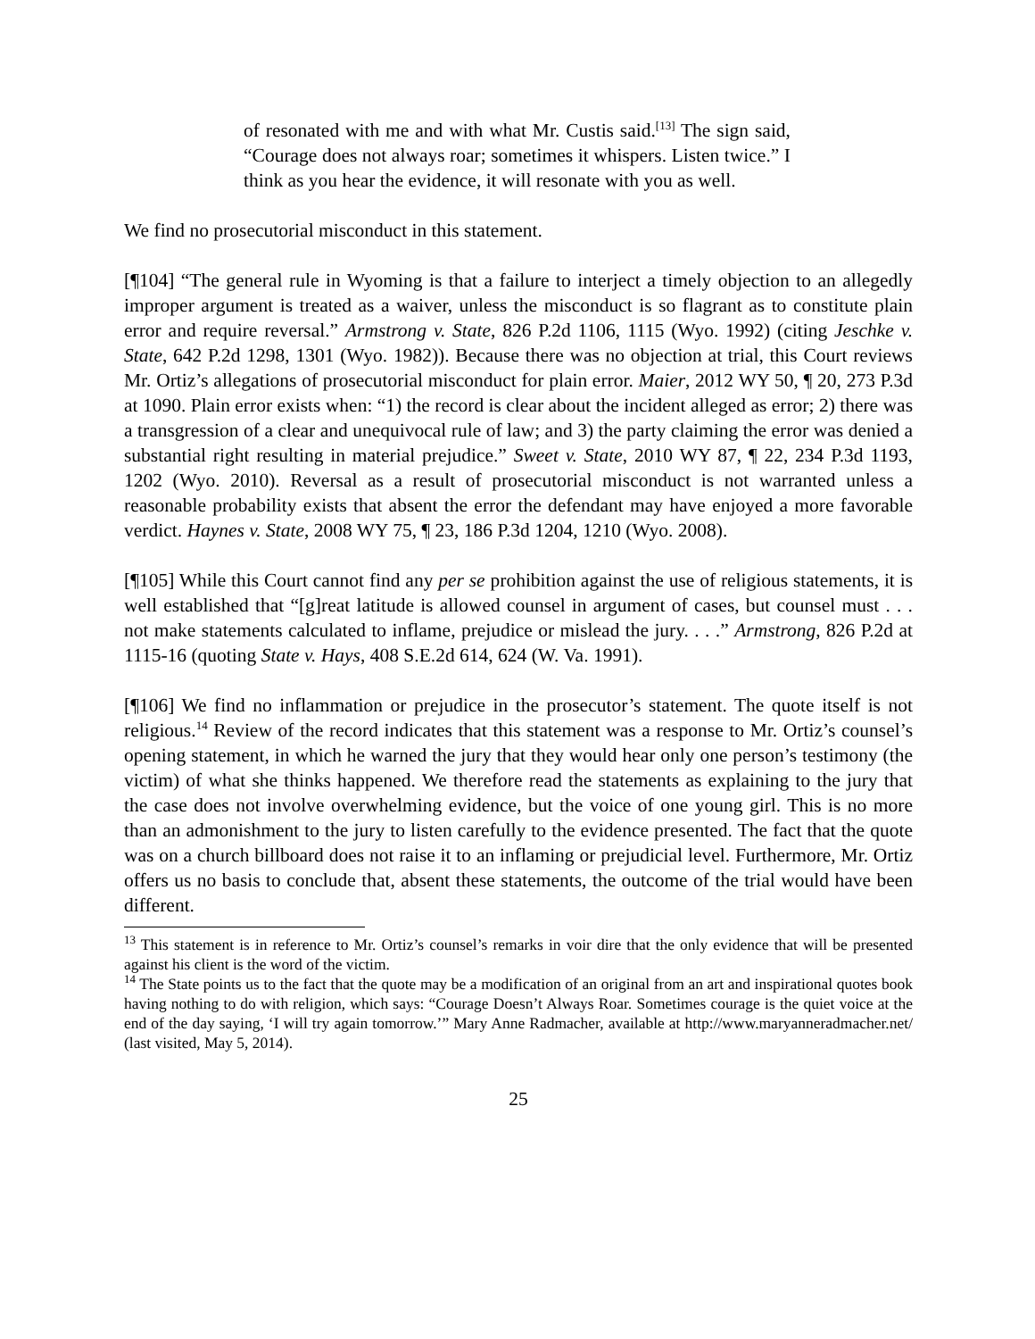of resonated with me and with what Mr. Custis said.<sup>[13]</sup> The sign said, “Courage does not always roar; sometimes it whispers. Listen twice.” I think as you hear the evidence, it will resonate with you as well.
We find no prosecutorial misconduct in this statement.
[¶104] “The general rule in Wyoming is that a failure to interject a timely objection to an allegedly improper argument is treated as a waiver, unless the misconduct is so flagrant as to constitute plain error and require reversal.” Armstrong v. State, 826 P.2d 1106, 1115 (Wyo. 1992) (citing Jeschke v. State, 642 P.2d 1298, 1301 (Wyo. 1982)). Because there was no objection at trial, this Court reviews Mr. Ortiz’s allegations of prosecutorial misconduct for plain error. Maier, 2012 WY 50, ¶ 20, 273 P.3d at 1090. Plain error exists when: “1) the record is clear about the incident alleged as error; 2) there was a transgression of a clear and unequivocal rule of law; and 3) the party claiming the error was denied a substantial right resulting in material prejudice.” Sweet v. State, 2010 WY 87, ¶ 22, 234 P.3d 1193, 1202 (Wyo. 2010). Reversal as a result of prosecutorial misconduct is not warranted unless a reasonable probability exists that absent the error the defendant may have enjoyed a more favorable verdict. Haynes v. State, 2008 WY 75, ¶ 23, 186 P.3d 1204, 1210 (Wyo. 2008).
[¶105] While this Court cannot find any per se prohibition against the use of religious statements, it is well established that “[g]reat latitude is allowed counsel in argument of cases, but counsel must . . . not make statements calculated to inflame, prejudice or mislead the jury. . . .” Armstrong, 826 P.2d at 1115-16 (quoting State v. Hays, 408 S.E.2d 614, 624 (W. Va. 1991).
[¶106] We find no inflammation or prejudice in the prosecutor’s statement. The quote itself is not religious.<sup>14</sup> Review of the record indicates that this statement was a response to Mr. Ortiz’s counsel’s opening statement, in which he warned the jury that they would hear only one person’s testimony (the victim) of what she thinks happened. We therefore read the statements as explaining to the jury that the case does not involve overwhelming evidence, but the voice of one young girl. This is no more than an admonishment to the jury to listen carefully to the evidence presented. The fact that the quote was on a church billboard does not raise it to an inflaming or prejudicial level. Furthermore, Mr. Ortiz offers us no basis to conclude that, absent these statements, the outcome of the trial would have been different.
<sup>13</sup> This statement is in reference to Mr. Ortiz’s counsel’s remarks in voir dire that the only evidence that will be presented against his client is the word of the victim.
<sup>14</sup> The State points us to the fact that the quote may be a modification of an original from an art and inspirational quotes book having nothing to do with religion, which says: “Courage Doesn’t Always Roar. Sometimes courage is the quiet voice at the end of the day saying, ‘I will try again tomorrow.’” Mary Anne Radmacher, available at http://www.maryanneradmacher.net/ (last visited, May 5, 2014).
25